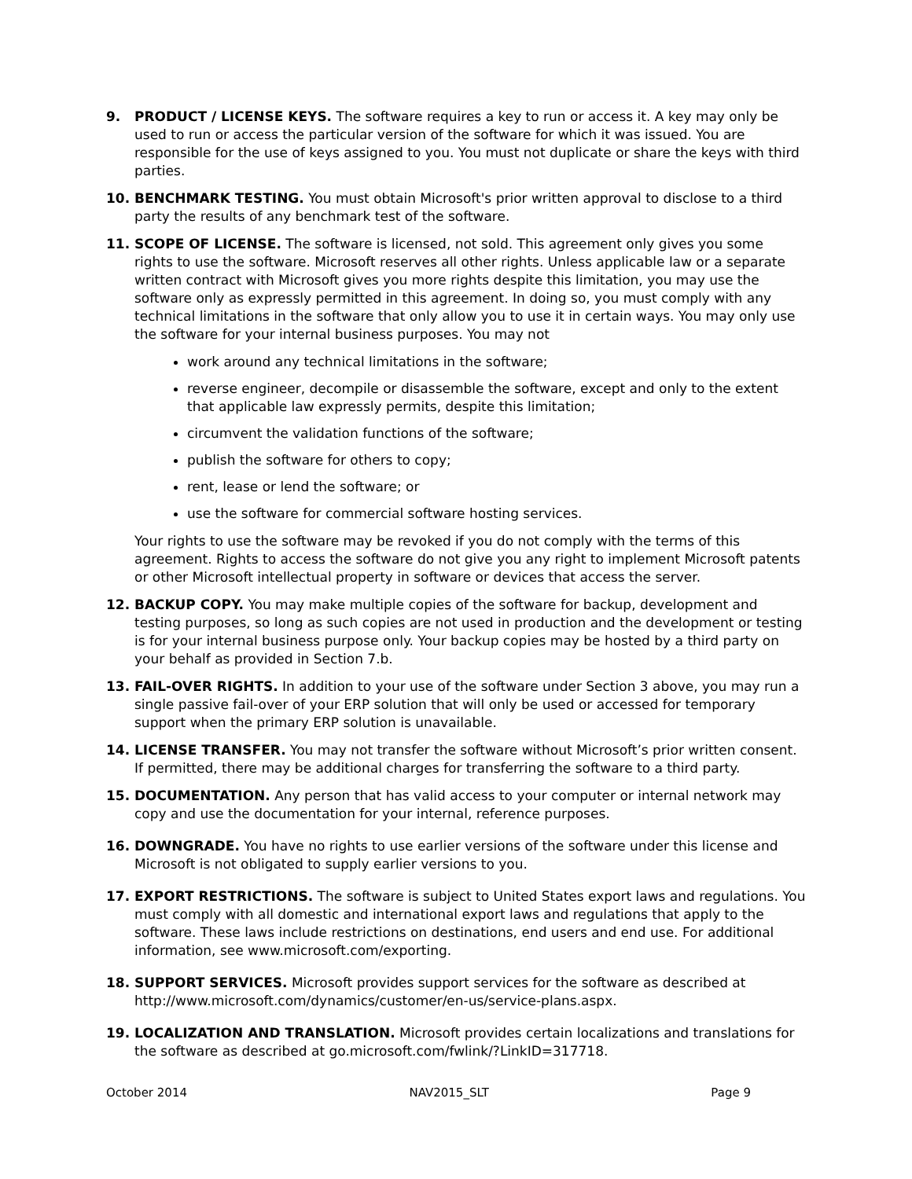9. PRODUCT / LICENSE KEYS. The software requires a key to run or access it. A key may only be used to run or access the particular version of the software for which it was issued. You are responsible for the use of keys assigned to you. You must not duplicate or share the keys with third parties.
10. BENCHMARK TESTING. You must obtain Microsoft's prior written approval to disclose to a third party the results of any benchmark test of the software.
11. SCOPE OF LICENSE. The software is licensed, not sold. This agreement only gives you some rights to use the software. Microsoft reserves all other rights. Unless applicable law or a separate written contract with Microsoft gives you more rights despite this limitation, you may use the software only as expressly permitted in this agreement. In doing so, you must comply with any technical limitations in the software that only allow you to use it in certain ways. You may only use the software for your internal business purposes. You may not
work around any technical limitations in the software;
reverse engineer, decompile or disassemble the software, except and only to the extent that applicable law expressly permits, despite this limitation;
circumvent the validation functions of the software;
publish the software for others to copy;
rent, lease or lend the software; or
use the software for commercial software hosting services.
Your rights to use the software may be revoked if you do not comply with the terms of this agreement. Rights to access the software do not give you any right to implement Microsoft patents or other Microsoft intellectual property in software or devices that access the server.
12. BACKUP COPY. You may make multiple copies of the software for backup, development and testing purposes, so long as such copies are not used in production and the development or testing is for your internal business purpose only. Your backup copies may be hosted by a third party on your behalf as provided in Section 7.b.
13. FAIL-OVER RIGHTS. In addition to your use of the software under Section 3 above, you may run a single passive fail-over of your ERP solution that will only be used or accessed for temporary support when the primary ERP solution is unavailable.
14. LICENSE TRANSFER. You may not transfer the software without Microsoft’s prior written consent. If permitted, there may be additional charges for transferring the software to a third party.
15. DOCUMENTATION. Any person that has valid access to your computer or internal network may copy and use the documentation for your internal, reference purposes.
16. DOWNGRADE. You have no rights to use earlier versions of the software under this license and Microsoft is not obligated to supply earlier versions to you.
17. EXPORT RESTRICTIONS. The software is subject to United States export laws and regulations. You must comply with all domestic and international export laws and regulations that apply to the software. These laws include restrictions on destinations, end users and end use. For additional information, see www.microsoft.com/exporting.
18. SUPPORT SERVICES. Microsoft provides support services for the software as described at http://www.microsoft.com/dynamics/customer/en-us/service-plans.aspx.
19. LOCALIZATION AND TRANSLATION. Microsoft provides certain localizations and translations for the software as described at go.microsoft.com/fwlink/?LinkID=317718.
October 2014 NAV2015_SLT Page 9